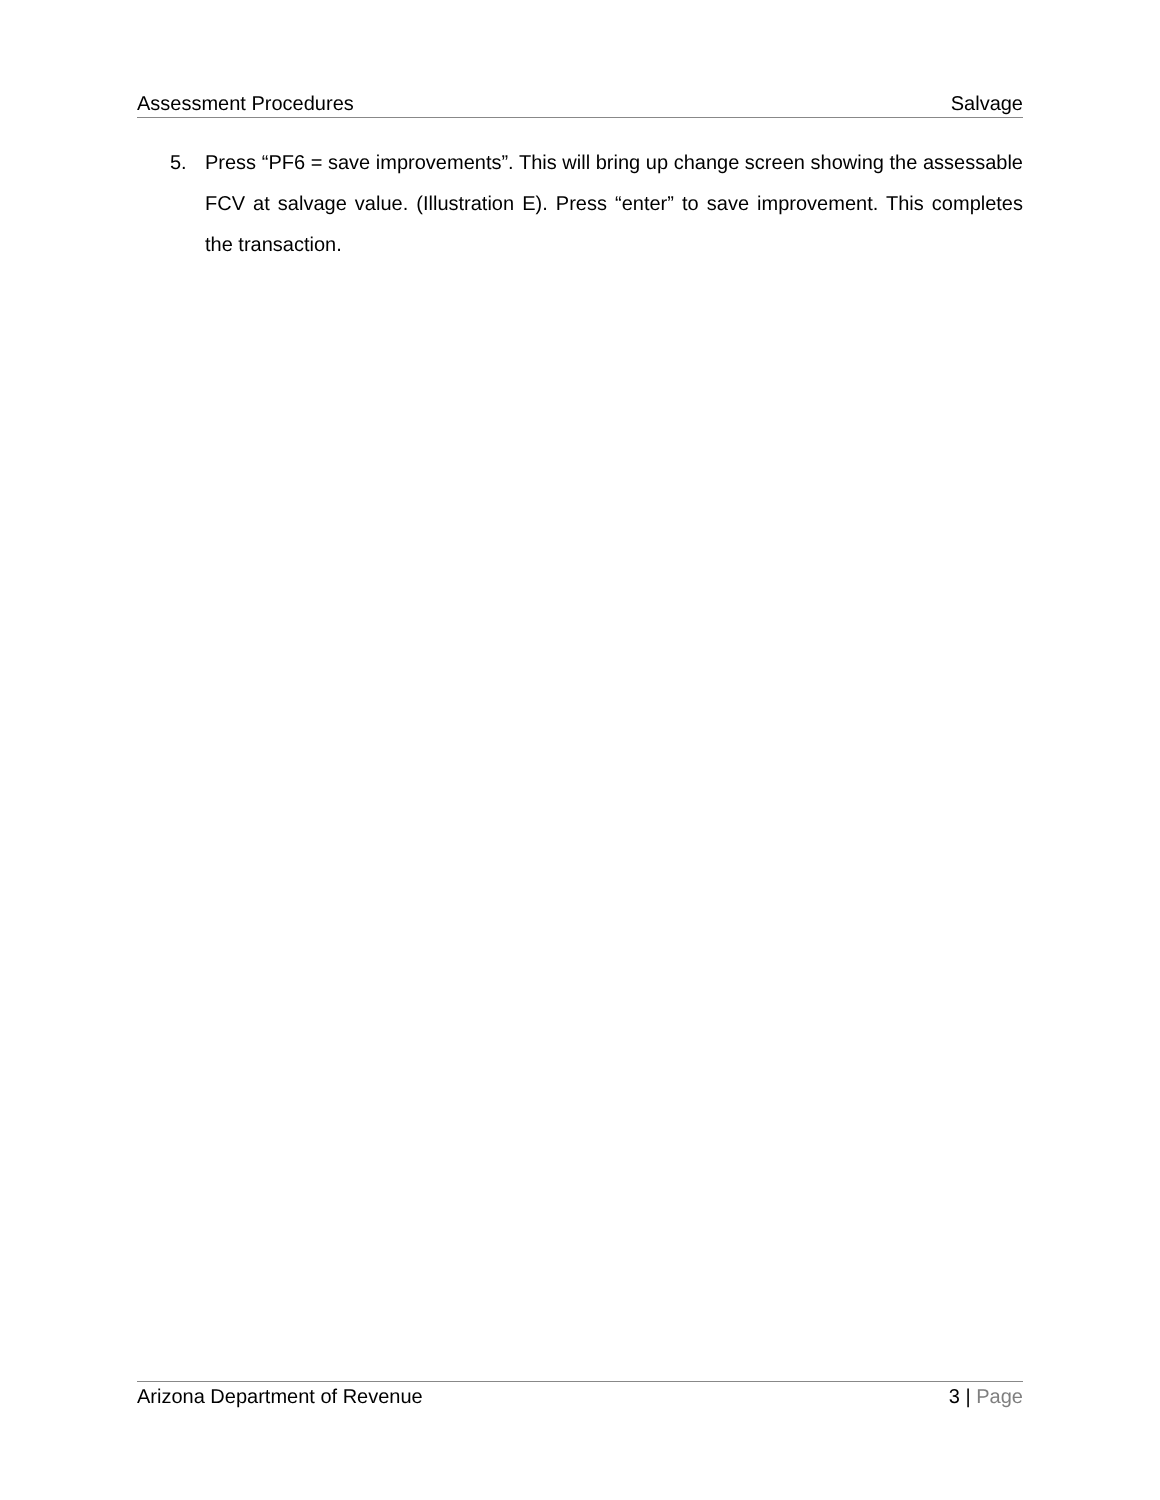Assessment Procedures Salvage
5. Press “PF6 = save improvements”. This will bring up change screen showing the assessable FCV at salvage value. (Illustration E). Press “enter” to save improvement. This completes the transaction.
Arizona Department of Revenue 3 | Page